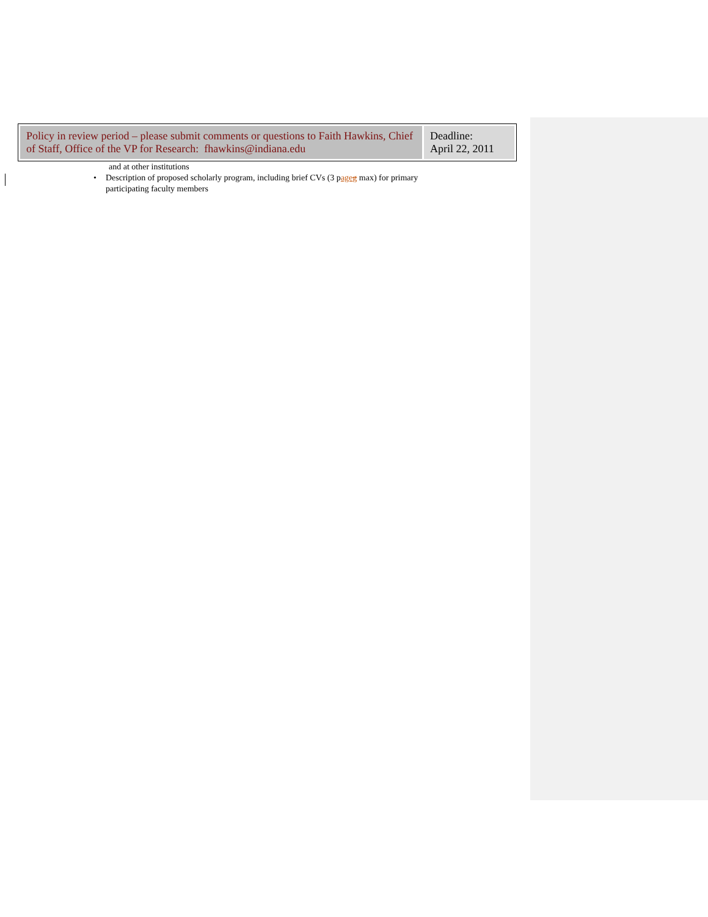| Policy in review period – please submit comments or questions to Faith Hawkins, Chief of Staff, Office of the VP for Research: fhawkins@indiana.edu | Deadline: April 22, 2011 |
and at other institutions
• Description of proposed scholarly program, including brief CVs (3 page g max) for primary participating faculty members